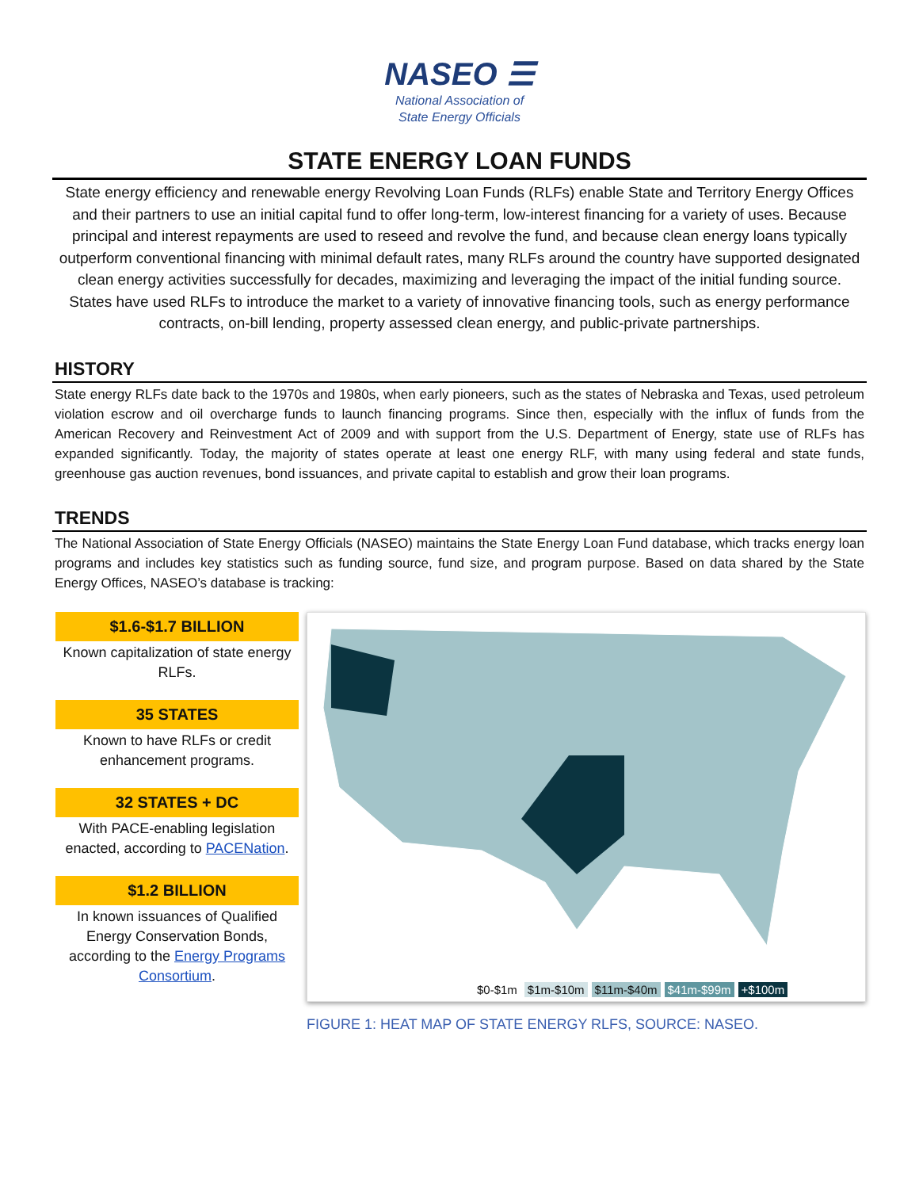NASEO ☰
National Association of
State Energy Officials
STATE ENERGY LOAN FUNDS
State energy efficiency and renewable energy Revolving Loan Funds (RLFs) enable State and Territory Energy Offices and their partners to use an initial capital fund to offer long-term, low-interest financing for a variety of uses. Because principal and interest repayments are used to reseed and revolve the fund, and because clean energy loans typically outperform conventional financing with minimal default rates, many RLFs around the country have supported designated clean energy activities successfully for decades, maximizing and leveraging the impact of the initial funding source. States have used RLFs to introduce the market to a variety of innovative financing tools, such as energy performance contracts, on-bill lending, property assessed clean energy, and public-private partnerships.
HISTORY
State energy RLFs date back to the 1970s and 1980s, when early pioneers, such as the states of Nebraska and Texas, used petroleum violation escrow and oil overcharge funds to launch financing programs. Since then, especially with the influx of funds from the American Recovery and Reinvestment Act of 2009 and with support from the U.S. Department of Energy, state use of RLFs has expanded significantly. Today, the majority of states operate at least one energy RLF, with many using federal and state funds, greenhouse gas auction revenues, bond issuances, and private capital to establish and grow their loan programs.
TRENDS
The National Association of State Energy Officials (NASEO) maintains the State Energy Loan Fund database, which tracks energy loan programs and includes key statistics such as funding source, fund size, and program purpose. Based on data shared by the State Energy Offices, NASEO’s database is tracking:
$1.6-$1.7 BILLION
Known capitalization of state energy RLFs.
35 STATES
Known to have RLFs or credit enhancement programs.
32 STATES + DC
With PACE-enabling legislation enacted, according to PACENation.
$1.2 BILLION
In known issuances of Qualified Energy Conservation Bonds, according to the Energy Programs Consortium.
$0-$1m $1m-$10m $11m-$40m $41m-$99m +$100m
FIGURE 1: HEAT MAP OF STATE ENERGY RLFS, SOURCE: NASEO.